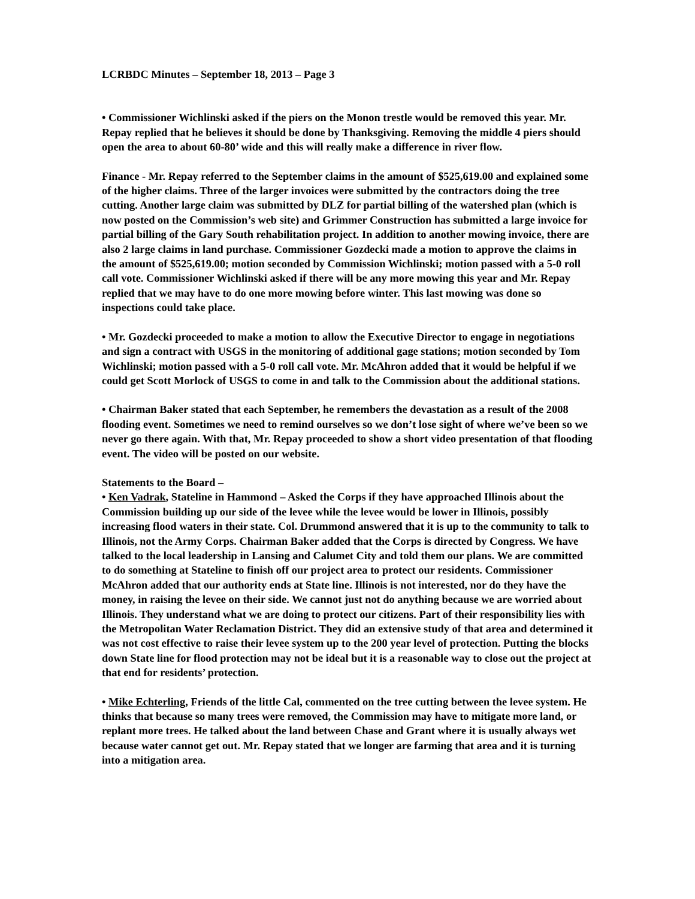LCRBDC Minutes – September 18, 2013 – Page 3
• Commissioner Wichlinski asked if the piers on the Monon trestle would be removed this year. Mr. Repay replied that he believes it should be done by Thanksgiving. Removing the middle 4 piers should open the area to about 60-80’ wide and this will really make a difference in river flow.
Finance - Mr. Repay referred to the September claims in the amount of $525,619.00 and explained some of the higher claims. Three of the larger invoices were submitted by the contractors doing the tree cutting. Another large claim was submitted by DLZ for partial billing of the watershed plan (which is now posted on the Commission’s web site) and Grimmer Construction has submitted a large invoice for partial billing of the Gary South rehabilitation project. In addition to another mowing invoice, there are also 2 large claims in land purchase. Commissioner Gozdecki made a motion to approve the claims in the amount of $525,619.00; motion seconded by Commission Wichlinski; motion passed with a 5-0 roll call vote. Commissioner Wichlinski asked if there will be any more mowing this year and Mr. Repay replied that we may have to do one more mowing before winter. This last mowing was done so inspections could take place.
• Mr. Gozdecki proceeded to make a motion to allow the Executive Director to engage in negotiations and sign a contract with USGS in the monitoring of additional gage stations; motion seconded by Tom Wichlinski; motion passed with a 5-0 roll call vote. Mr. McAhron added that it would be helpful if we could get Scott Morlock of USGS to come in and talk to the Commission about the additional stations.
• Chairman Baker stated that each September, he remembers the devastation as a result of the 2008 flooding event. Sometimes we need to remind ourselves so we don’t lose sight of where we’ve been so we never go there again. With that, Mr. Repay proceeded to show a short video presentation of that flooding event. The video will be posted on our website.
Statements to the Board –
• Ken Vadrak, Stateline in Hammond – Asked the Corps if they have approached Illinois about the Commission building up our side of the levee while the levee would be lower in Illinois, possibly increasing flood waters in their state. Col. Drummond answered that it is up to the community to talk to Illinois, not the Army Corps. Chairman Baker added that the Corps is directed by Congress. We have talked to the local leadership in Lansing and Calumet City and told them our plans. We are committed to do something at Stateline to finish off our project area to protect our residents. Commissioner McAhron added that our authority ends at State line. Illinois is not interested, nor do they have the money, in raising the levee on their side. We cannot just not do anything because we are worried about Illinois. They understand what we are doing to protect our citizens. Part of their responsibility lies with the Metropolitan Water Reclamation District. They did an extensive study of that area and determined it was not cost effective to raise their levee system up to the 200 year level of protection. Putting the blocks down State line for flood protection may not be ideal but it is a reasonable way to close out the project at that end for residents’ protection.
• Mike Echterling, Friends of the little Cal, commented on the tree cutting between the levee system. He thinks that because so many trees were removed, the Commission may have to mitigate more land, or replant more trees. He talked about the land between Chase and Grant where it is usually always wet because water cannot get out. Mr. Repay stated that we longer are farming that area and it is turning into a mitigation area.